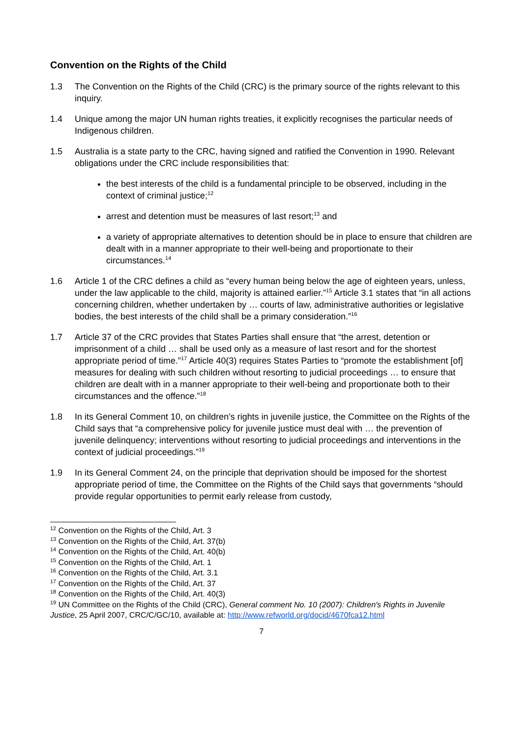Convention on the Rights of the Child
1.3 The Convention on the Rights of the Child (CRC) is the primary source of the rights relevant to this inquiry.
1.4 Unique among the major UN human rights treaties, it explicitly recognises the particular needs of Indigenous children.
1.5 Australia is a state party to the CRC, having signed and ratified the Convention in 1990. Relevant obligations under the CRC include responsibilities that:
the best interests of the child is a fundamental principle to be observed, including in the context of criminal justice;<sup>12</sup>
arrest and detention must be measures of last resort;<sup>13</sup> and
a variety of appropriate alternatives to detention should be in place to ensure that children are dealt with in a manner appropriate to their well-being and proportionate to their circumstances.<sup>14</sup>
1.6 Article 1 of the CRC defines a child as “every human being below the age of eighteen years, unless, under the law applicable to the child, majority is attained earlier.”<sup>15</sup> Article 3.1 states that “in all actions concerning children, whether undertaken by … courts of law, administrative authorities or legislative bodies, the best interests of the child shall be a primary consideration.”<sup>16</sup>
1.7 Article 37 of the CRC provides that States Parties shall ensure that “the arrest, detention or imprisonment of a child … shall be used only as a measure of last resort and for the shortest appropriate period of time.”<sup>17</sup> Article 40(3) requires States Parties to “promote the establishment [of] measures for dealing with such children without resorting to judicial proceedings … to ensure that children are dealt with in a manner appropriate to their well-being and proportionate both to their circumstances and the offence.”<sup>18</sup>
1.8 In its General Comment 10, on children’s rights in juvenile justice, the Committee on the Rights of the Child says that “a comprehensive policy for juvenile justice must deal with … the prevention of juvenile delinquency; interventions without resorting to judicial proceedings and interventions in the context of judicial proceedings.”<sup>19</sup>
1.9 In its General Comment 24, on the principle that deprivation should be imposed for the shortest appropriate period of time, the Committee on the Rights of the Child says that governments “should provide regular opportunities to permit early release from custody,
<sup>12</sup> Convention on the Rights of the Child, Art. 3
<sup>13</sup> Convention on the Rights of the Child, Art. 37(b)
<sup>14</sup> Convention on the Rights of the Child, Art. 40(b)
<sup>15</sup> Convention on the Rights of the Child, Art. 1
<sup>16</sup> Convention on the Rights of the Child, Art. 3.1
<sup>17</sup> Convention on the Rights of the Child, Art. 37
<sup>18</sup> Convention on the Rights of the Child, Art. 40(3)
<sup>19</sup> UN Committee on the Rights of the Child (CRC), General comment No. 10 (2007): Children's Rights in Juvenile Justice, 25 April 2007, CRC/C/GC/10, available at: http://www.refworld.org/docid/4670fca12.html
7